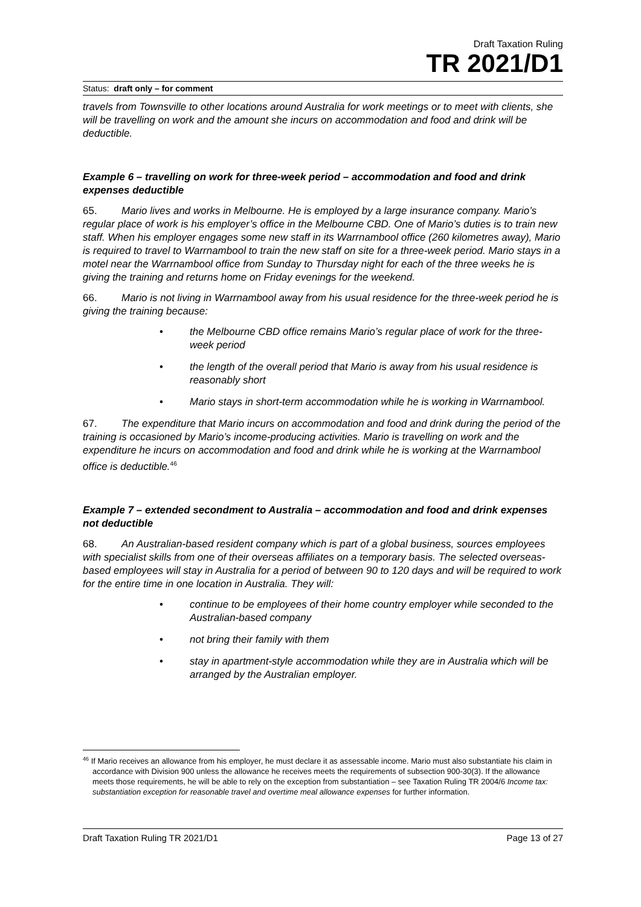Draft Taxation Ruling
TR 2021/D1
Status: draft only – for comment
travels from Townsville to other locations around Australia for work meetings or to meet with clients, she will be travelling on work and the amount she incurs on accommodation and food and drink will be deductible.
Example 6 – travelling on work for three-week period – accommodation and food and drink expenses deductible
65. Mario lives and works in Melbourne. He is employed by a large insurance company. Mario’s regular place of work is his employer’s office in the Melbourne CBD. One of Mario’s duties is to train new staff. When his employer engages some new staff in its Warrnambool office (260 kilometres away), Mario is required to travel to Warrnambool to train the new staff on site for a three-week period. Mario stays in a motel near the Warrnambool office from Sunday to Thursday night for each of the three weeks he is giving the training and returns home on Friday evenings for the weekend.
66. Mario is not living in Warrnambool away from his usual residence for the three-week period he is giving the training because:
the Melbourne CBD office remains Mario’s regular place of work for the three-week period
the length of the overall period that Mario is away from his usual residence is reasonably short
Mario stays in short-term accommodation while he is working in Warrnambool.
67. The expenditure that Mario incurs on accommodation and food and drink during the period of the training is occasioned by Mario’s income-producing activities. Mario is travelling on work and the expenditure he incurs on accommodation and food and drink while he is working at the Warrnambool office is deductible.<sup>46</sup>
Example 7 – extended secondment to Australia – accommodation and food and drink expenses not deductible
68. An Australian-based resident company which is part of a global business, sources employees with specialist skills from one of their overseas affiliates on a temporary basis. The selected overseas-based employees will stay in Australia for a period of between 90 to 120 days and will be required to work for the entire time in one location in Australia. They will:
continue to be employees of their home country employer while seconded to the Australian-based company
not bring their family with them
stay in apartment-style accommodation while they are in Australia which will be arranged by the Australian employer.
<sup>46</sup> If Mario receives an allowance from his employer, he must declare it as assessable income. Mario must also substantiate his claim in accordance with Division 900 unless the allowance he receives meets the requirements of subsection 900-30(3). If the allowance meets those requirements, he will be able to rely on the exception from substantiation – see Taxation Ruling TR 2004/6 Income tax: substantiation exception for reasonable travel and overtime meal allowance expenses for further information.
Draft Taxation Ruling TR 2021/D1 Page 13 of 27